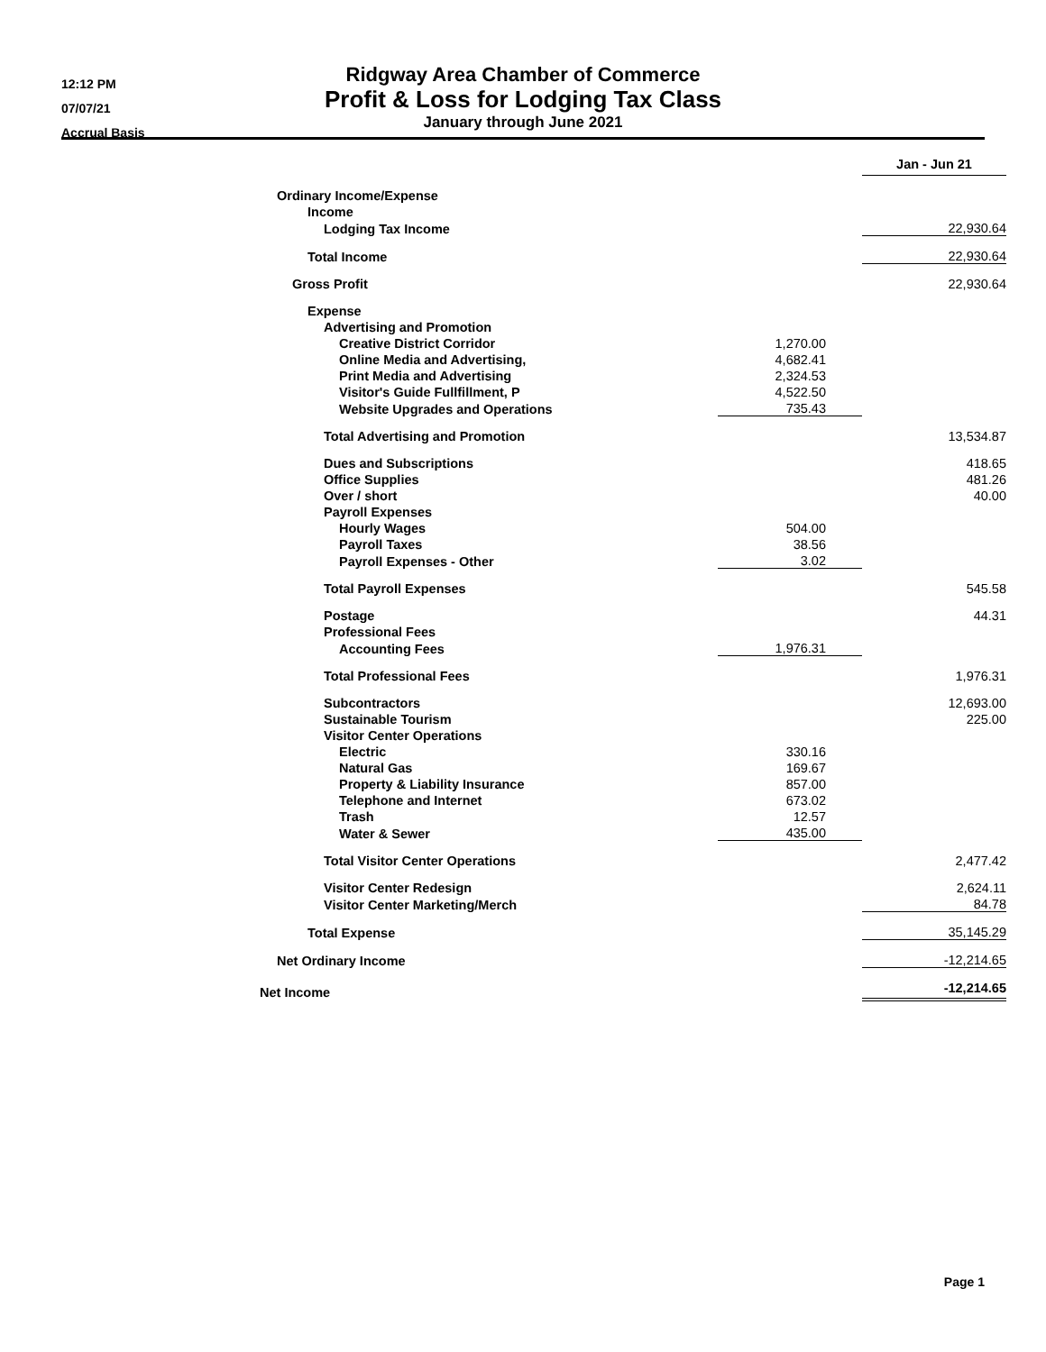12:12 PM
07/07/21
Accrual Basis
Ridgway Area Chamber of Commerce
Profit & Loss for Lodging Tax Class
January through June 2021
| | | Jan - Jun 21 |
| Ordinary Income/Expense | | |
| Income | | |
| Lodging Tax Income | | 22,930.64 |
| Total Income | | 22,930.64 |
| Gross Profit | | 22,930.64 |
| Expense | | |
| Advertising and Promotion | | |
| Creative District Corridor | 1,270.00 | |
| Online Media and Advertising, | 4,682.41 | |
| Print Media and Advertising | 2,324.53 | |
| Visitor's Guide Fullfillment, P | 4,522.50 | |
| Website Upgrades and Operations | 735.43 | |
| Total Advertising and Promotion | | 13,534.87 |
| Dues and Subscriptions | | 418.65 |
| Office Supplies | | 481.26 |
| Over / short | | 40.00 |
| Payroll Expenses | | |
| Hourly Wages | 504.00 | |
| Payroll Taxes | 38.56 | |
| Payroll Expenses - Other | 3.02 | |
| Total Payroll Expenses | | 545.58 |
| Postage | | 44.31 |
| Professional Fees | | |
| Accounting Fees | 1,976.31 | |
| Total Professional Fees | | 1,976.31 |
| Subcontractors | | 12,693.00 |
| Sustainable Tourism | | 225.00 |
| Visitor Center Operations | | |
| Electric | 330.16 | |
| Natural Gas | 169.67 | |
| Property & Liability Insurance | 857.00 | |
| Telephone and Internet | 673.02 | |
| Trash | 12.57 | |
| Water & Sewer | 435.00 | |
| Total Visitor Center Operations | | 2,477.42 |
| Visitor Center Redesign | | 2,624.11 |
| Visitor Center Marketing/Merch | | 84.78 |
| Total Expense | | 35,145.29 |
| Net Ordinary Income | | -12,214.65 |
| Net Income | | -12,214.65 |
Page 1